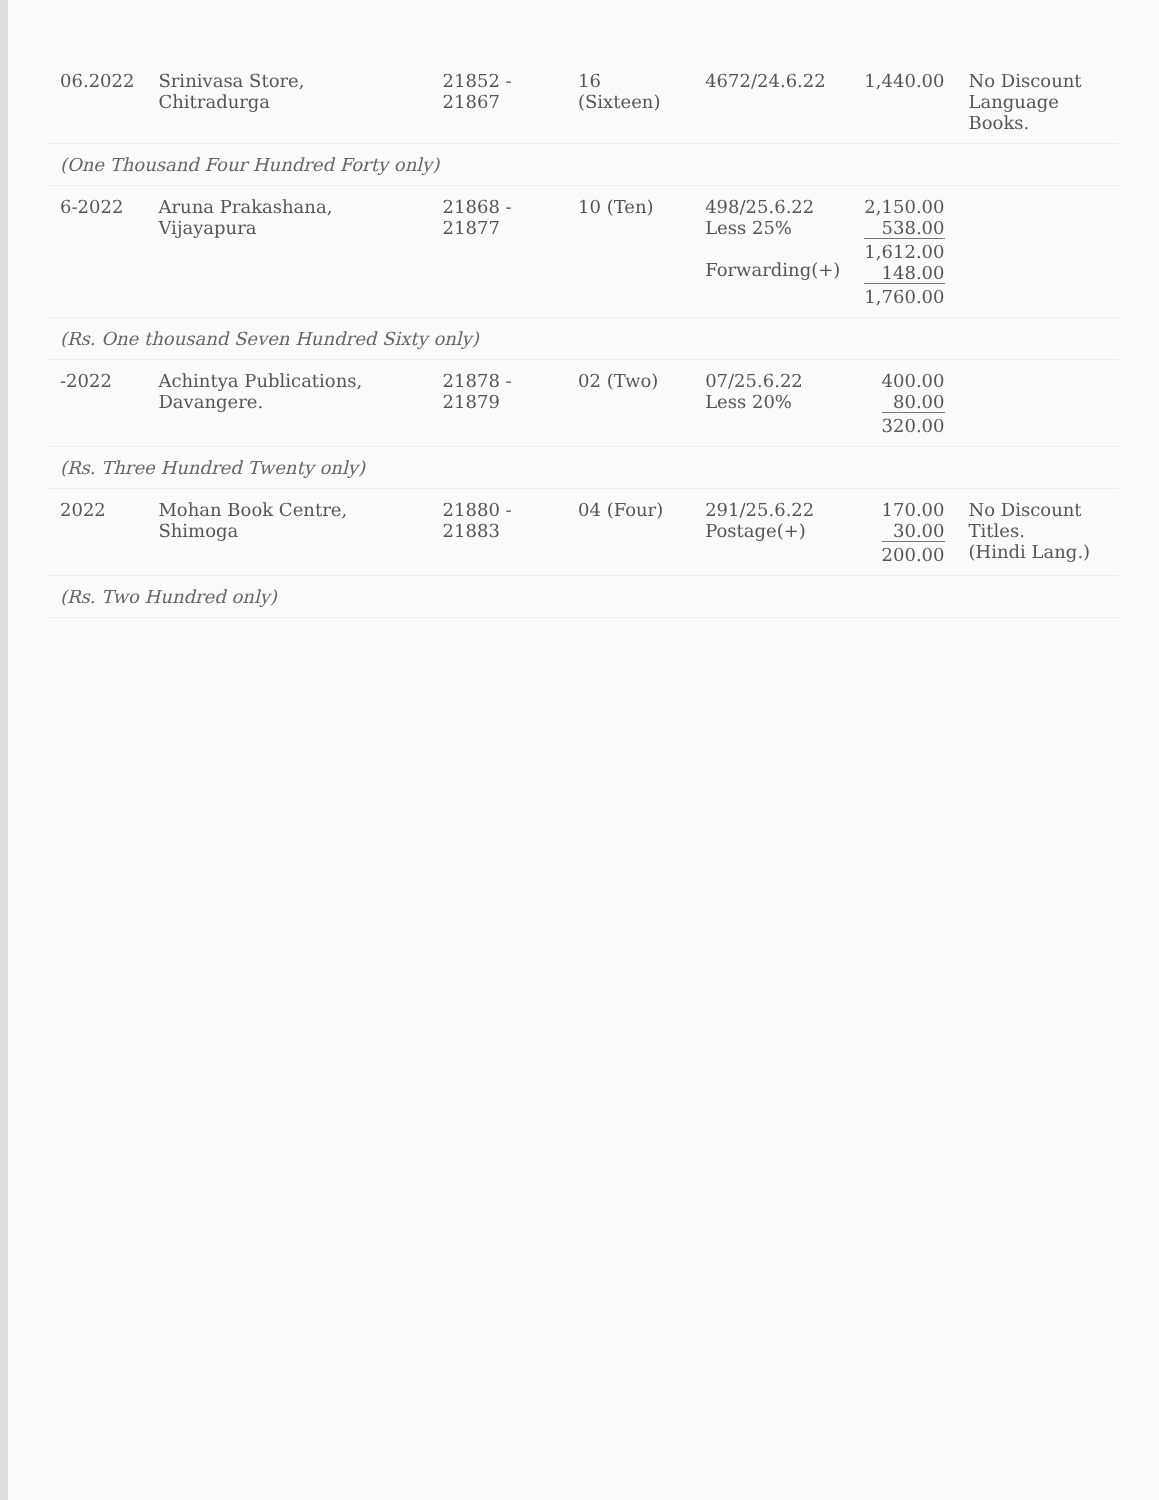| 06.2022 | Srinivasa Store, Chitradurga | 21852 - 21867 | 16 (Sixteen) | 4672/24.6.22 | 1,440.00 | No Discount Language Books. |
| (One Thousand Four Hundred Forty only) | | | | | | |
| 6-2022 | Aruna Prakashana, Vijayapura | 21868 - 21877 | 10 (Ten) | 498/25.6.22 Less 25% Forwarding(+) | 2,150.00 538.00 1,612.00 148.00 1,760.00 | |
| (Rs. One thousand Seven Hundred Sixty only) | | | | | | |
| -2022 | Achintya Publications, Davangere. | 21878 - 21879 | 02 (Two) | 07/25.6.22 Less 20% | 400.00 80.00 320.00 | |
| (Rs. Three Hundred Twenty only) | | | | | | |
| 2022 | Mohan Book Centre, Shimoga | 21880 - 21883 | 04 (Four) | 291/25.6.22 Postage(+) | 170.00 30.00 200.00 | No Discount Titles. (Hindi Lang.) |
| (Rs. Two Hundred only) | | | | | | |